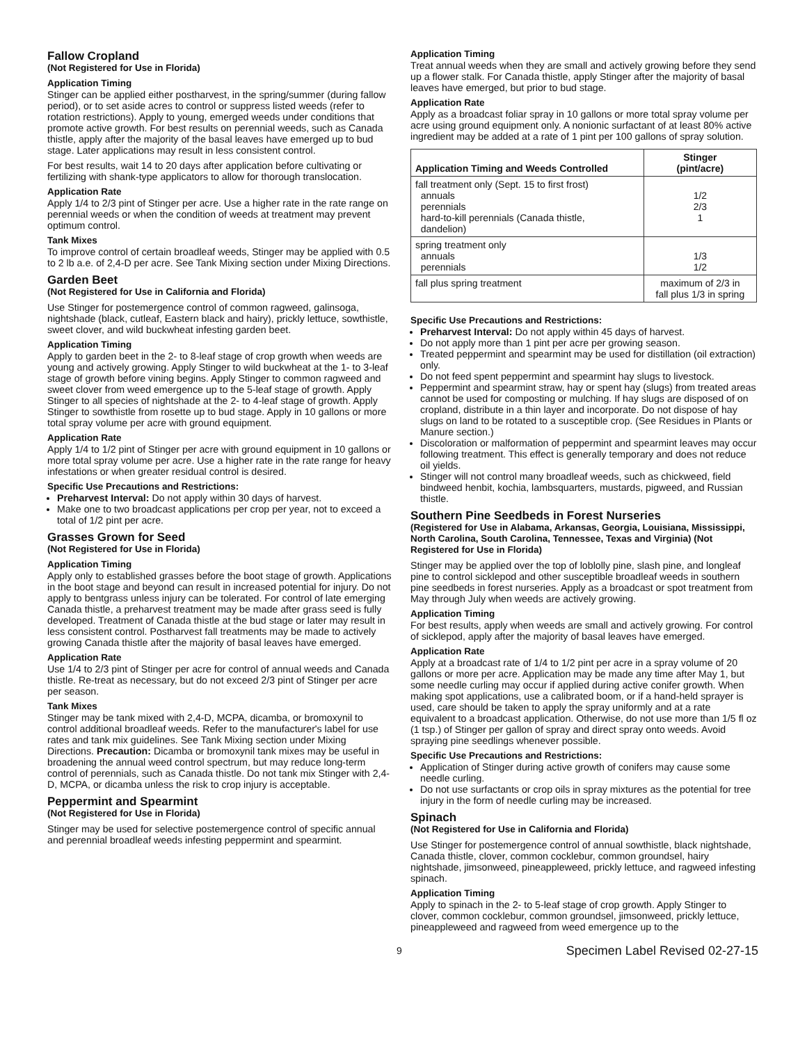Fallow Cropland
(Not Registered for Use in Florida)
Application Timing
Stinger can be applied either postharvest, in the spring/summer (during fallow period), or to set aside acres to control or suppress listed weeds (refer to rotation restrictions). Apply to young, emerged weeds under conditions that promote active growth. For best results on perennial weeds, such as Canada thistle, apply after the majority of the basal leaves have emerged up to bud stage. Later applications may result in less consistent control.
For best results, wait 14 to 20 days after application before cultivating or fertilizing with shank-type applicators to allow for thorough translocation.
Application Rate
Apply 1/4 to 2/3 pint of Stinger per acre. Use a higher rate in the rate range on perennial weeds or when the condition of weeds at treatment may prevent optimum control.
Tank Mixes
To improve control of certain broadleaf weeds, Stinger may be applied with 0.5 to 2 lb a.e. of 2,4-D per acre. See Tank Mixing section under Mixing Directions.
Garden Beet
(Not Registered for Use in California and Florida)
Use Stinger for postemergence control of common ragweed, galinsoga, nightshade (black, cutleaf, Eastern black and hairy), prickly lettuce, sowthistle, sweet clover, and wild buckwheat infesting garden beet.
Application Timing
Apply to garden beet in the 2- to 8-leaf stage of crop growth when weeds are young and actively growing. Apply Stinger to wild buckwheat at the 1- to 3-leaf stage of growth before vining begins. Apply Stinger to common ragweed and sweet clover from weed emergence up to the 5-leaf stage of growth. Apply Stinger to all species of nightshade at the 2- to 4-leaf stage of growth. Apply Stinger to sowthistle from rosette up to bud stage. Apply in 10 gallons or more total spray volume per acre with ground equipment.
Application Rate
Apply 1/4 to 1/2 pint of Stinger per acre with ground equipment in 10 gallons or more total spray volume per acre. Use a higher rate in the rate range for heavy infestations or when greater residual control is desired.
Specific Use Precautions and Restrictions:
Preharvest Interval: Do not apply within 30 days of harvest.
Make one to two broadcast applications per crop per year, not to exceed a total of 1/2 pint per acre.
Grasses Grown for Seed
(Not Registered for Use in Florida)
Application Timing
Apply only to established grasses before the boot stage of growth. Applications in the boot stage and beyond can result in increased potential for injury. Do not apply to bentgrass unless injury can be tolerated. For control of late emerging Canada thistle, a preharvest treatment may be made after grass seed is fully developed. Treatment of Canada thistle at the bud stage or later may result in less consistent control. Postharvest fall treatments may be made to actively growing Canada thistle after the majority of basal leaves have emerged.
Application Rate
Use 1/4 to 2/3 pint of Stinger per acre for control of annual weeds and Canada thistle. Re-treat as necessary, but do not exceed 2/3 pint of Stinger per acre per season.
Tank Mixes
Stinger may be tank mixed with 2,4-D, MCPA, dicamba, or bromoxynil to control additional broadleaf weeds. Refer to the manufacturer's label for use rates and tank mix guidelines. See Tank Mixing section under Mixing Directions. Precaution: Dicamba or bromoxynil tank mixes may be useful in broadening the annual weed control spectrum, but may reduce long-term control of perennials, such as Canada thistle. Do not tank mix Stinger with 2,4-D, MCPA, or dicamba unless the risk to crop injury is acceptable.
Peppermint and Spearmint
(Not Registered for Use in Florida)
Stinger may be used for selective postemergence control of specific annual and perennial broadleaf weeds infesting peppermint and spearmint.
Application Timing
Treat annual weeds when they are small and actively growing before they send up a flower stalk. For Canada thistle, apply Stinger after the majority of basal leaves have emerged, but prior to bud stage.
Application Rate
Apply as a broadcast foliar spray in 10 gallons or more total spray volume per acre using ground equipment only. A nonionic surfactant of at least 80% active ingredient may be added at a rate of 1 pint per 100 gallons of spray solution.
| Application Timing and Weeds Controlled | Stinger (pint/acre) |
| --- | --- |
| fall treatment only (Sept. 15 to first frost) annuals perennials hard-to-kill perennials (Canada thistle, dandelion) | 1/2 2/3 1 |
| spring treatment only annuals perennials | 1/3 1/2 |
| fall plus spring treatment | maximum of 2/3 in fall plus 1/3 in spring |
Specific Use Precautions and Restrictions:
Preharvest Interval: Do not apply within 45 days of harvest.
Do not apply more than 1 pint per acre per growing season.
Treated peppermint and spearmint may be used for distillation (oil extraction) only.
Do not feed spent peppermint and spearmint hay slugs to livestock.
Peppermint and spearmint straw, hay or spent hay (slugs) from treated areas cannot be used for composting or mulching. If hay slugs are disposed of on cropland, distribute in a thin layer and incorporate. Do not dispose of hay slugs on land to be rotated to a susceptible crop. (See Residues in Plants or Manure section.)
Discoloration or malformation of peppermint and spearmint leaves may occur following treatment. This effect is generally temporary and does not reduce oil yields.
Stinger will not control many broadleaf weeds, such as chickweed, field bindweed henbit, kochia, lambsquarters, mustards, pigweed, and Russian thistle.
Southern Pine Seedbeds in Forest Nurseries
(Registered for Use in Alabama, Arkansas, Georgia, Louisiana, Mississippi, North Carolina, South Carolina, Tennessee, Texas and Virginia) (Not Registered for Use in Florida)
Stinger may be applied over the top of loblolly pine, slash pine, and longleaf pine to control sicklepod and other susceptible broadleaf weeds in southern pine seedbeds in forest nurseries. Apply as a broadcast or spot treatment from May through July when weeds are actively growing.
Application Timing
For best results, apply when weeds are small and actively growing. For control of sicklepod, apply after the majority of basal leaves have emerged.
Application Rate
Apply at a broadcast rate of 1/4 to 1/2 pint per acre in a spray volume of 20 gallons or more per acre. Application may be made any time after May 1, but some needle curling may occur if applied during active conifer growth. When making spot applications, use a calibrated boom, or if a hand-held sprayer is used, care should be taken to apply the spray uniformly and at a rate equivalent to a broadcast application. Otherwise, do not use more than 1/5 fl oz (1 tsp.) of Stinger per gallon of spray and direct spray onto weeds. Avoid spraying pine seedlings whenever possible.
Specific Use Precautions and Restrictions:
Application of Stinger during active growth of conifers may cause some needle curling.
Do not use surfactants or crop oils in spray mixtures as the potential for tree injury in the form of needle curling may be increased.
Spinach
(Not Registered for Use in California and Florida)
Use Stinger for postemergence control of annual sowthistle, black nightshade, Canada thistle, clover, common cocklebur, common groundsel, hairy nightshade, jimsonweed, pineappleweed, prickly lettuce, and ragweed infesting spinach.
Application Timing
Apply to spinach in the 2- to 5-leaf stage of crop growth. Apply Stinger to clover, common cocklebur, common groundsel, jimsonweed, prickly lettuce, pineappleweed and ragweed from weed emergence up to the
9 Specimen Label Revised 02-27-15